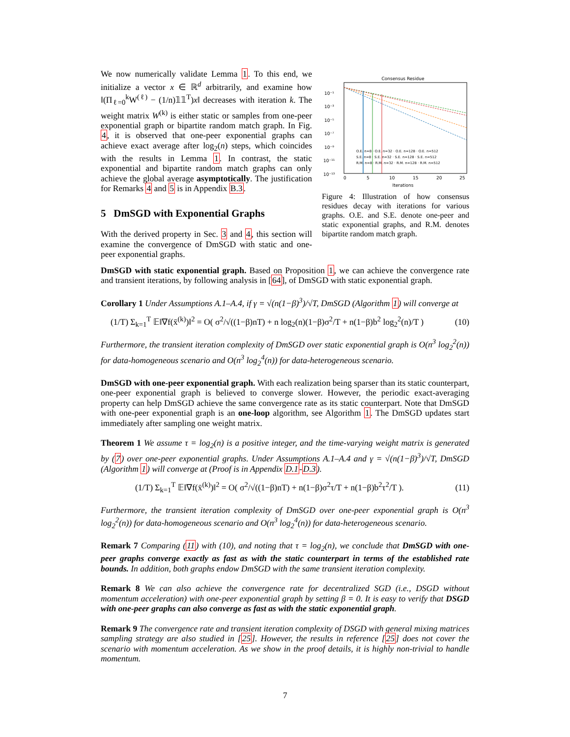We now numerically validate Lemma 1. To this end, we initialize a vector x ∈ ℝ<sup>d</sup> arbitrarily, and examine how ‖(Π<sub>ℓ=0</sub><sup>k</sup>W<sup>(ℓ)</sup> − (1/n)𝟙𝟙<sup>T</sup>)x‖ decreases with iteration k. The weight matrix W<sup>(k)</sup> is either static or samples from one-peer exponential graph or bipartite random match graph. In Fig. 4, it is observed that one-peer exponential graphs can achieve exact average after log<sub>2</sub>(n) steps, which coincides with the results in Lemma 1. In contrast, the static exponential and bipartite random match graphs can only achieve the global average asymptotically. The justification for Remarks 4 and 5 is in Appendix B.3.
5 DmSGD with Exponential Graphs
With the derived property in Sec. 3 and 4, this section will examine the convergence of DmSGD with static and one-peer exponential graphs.
Consensus Residue
10⁻¹
10⁻³
10⁻⁵
10⁻⁷
10⁻⁹
10⁻¹¹
10⁻¹³
0
5
10
15
20
25
Iterations
O.E. n=8 · O.E. n=32 · O.E. n=128 · O.E. n=512
S.E. n=8 · S.E. n=32 · S.E. n=128 · S.E. n=512
R.M. n=8 · R.M. n=32 · R.M. n=128 · R.M. n=512
Figure 4: Illustration of how consensus residues decay with iterations for various graphs. O.E. and S.E. denote one-peer and static exponential graphs, and R.M. denotes bipartite random match graph.
DmSGD with static exponential graph. Based on Proposition 1, we can achieve the convergence rate and transient iterations, by following analysis in [64], of DmSGD with static exponential graph.
Corollary 1 Under Assumptions A.1–A.4, if γ = √(n(1−β)<sup>3</sup>)/√T, DmSGD (Algorithm 1) will converge at
(1/T) Σ<sub>k=1</sub><sup>T</sup> 𝔼‖∇f(x̄<sup>(k)</sup>)‖<sup>2</sup> = O( σ<sup>2</sup>/√((1−β)nT) + n log<sub>2</sub>(n)(1−β)σ<sup>2</sup>/T + n(1−β)b<sup>2</sup> log<sub>2</sub><sup>2</sup>(n)/T ) (10)
Furthermore, the transient iteration complexity of DmSGD over static exponential graph is O(n<sup>3</sup> log<sub>2</sub><sup>2</sup>(n)) for data-homogeneous scenario and O(n<sup>3</sup> log<sub>2</sub><sup>4</sup>(n)) for data-heterogeneous scenario.
DmSGD with one-peer exponential graph. With each realization being sparser than its static counterpart, one-peer exponential graph is believed to converge slower. However, the periodic exact-averaging property can help DmSGD achieve the same convergence rate as its static counterpart. Note that DmSGD with one-peer exponential graph is an one-loop algorithm, see Algorithm 1. The DmSGD updates start immediately after sampling one weight matrix.
Theorem 1 We assume τ = log<sub>2</sub>(n) is a positive integer, and the time-varying weight matrix is generated by (7) over one-peer exponential graphs. Under Assumptions A.1–A.4 and γ = √(n(1−β)<sup>3</sup>)/√T, DmSGD (Algorithm 1) will converge at (Proof is in Appendix D.1-D.3).
(1/T) Σ<sub>k=1</sub><sup>T</sup> 𝔼‖∇f(x̄<sup>(k)</sup>)‖<sup>2</sup> = O( σ<sup>2</sup>/√((1−β)nT) + n(1−β)σ<sup>2</sup>τ/T + n(1−β)b<sup>2</sup>τ<sup>2</sup>/T ). (11)
Furthermore, the transient iteration complexity of DmSGD over one-peer exponential graph is O(n<sup>3</sup> log<sub>2</sub><sup>2</sup>(n)) for data-homogeneous scenario and O(n<sup>3</sup> log<sub>2</sub><sup>4</sup>(n)) for data-heterogeneous scenario.
Remark 7 Comparing (11) with (10), and noting that τ = log<sub>2</sub>(n), we conclude that DmSGD with one-peer graphs converge exactly as fast as with the static counterpart in terms of the established rate bounds. In addition, both graphs endow DmSGD with the same transient iteration complexity.
Remark 8 We can also achieve the convergence rate for decentralized SGD (i.e., DSGD without momentum acceleration) with one-peer exponential graph by setting β = 0. It is easy to verify that DSGD with one-peer graphs can also converge as fast as with the static exponential graph.
Remark 9 The convergence rate and transient iteration complexity of DSGD with general mixing matrices sampling strategy are also studied in [25]. However, the results in reference [25] does not cover the scenario with momentum acceleration. As we show in the proof details, it is highly non-trivial to handle momentum.
7